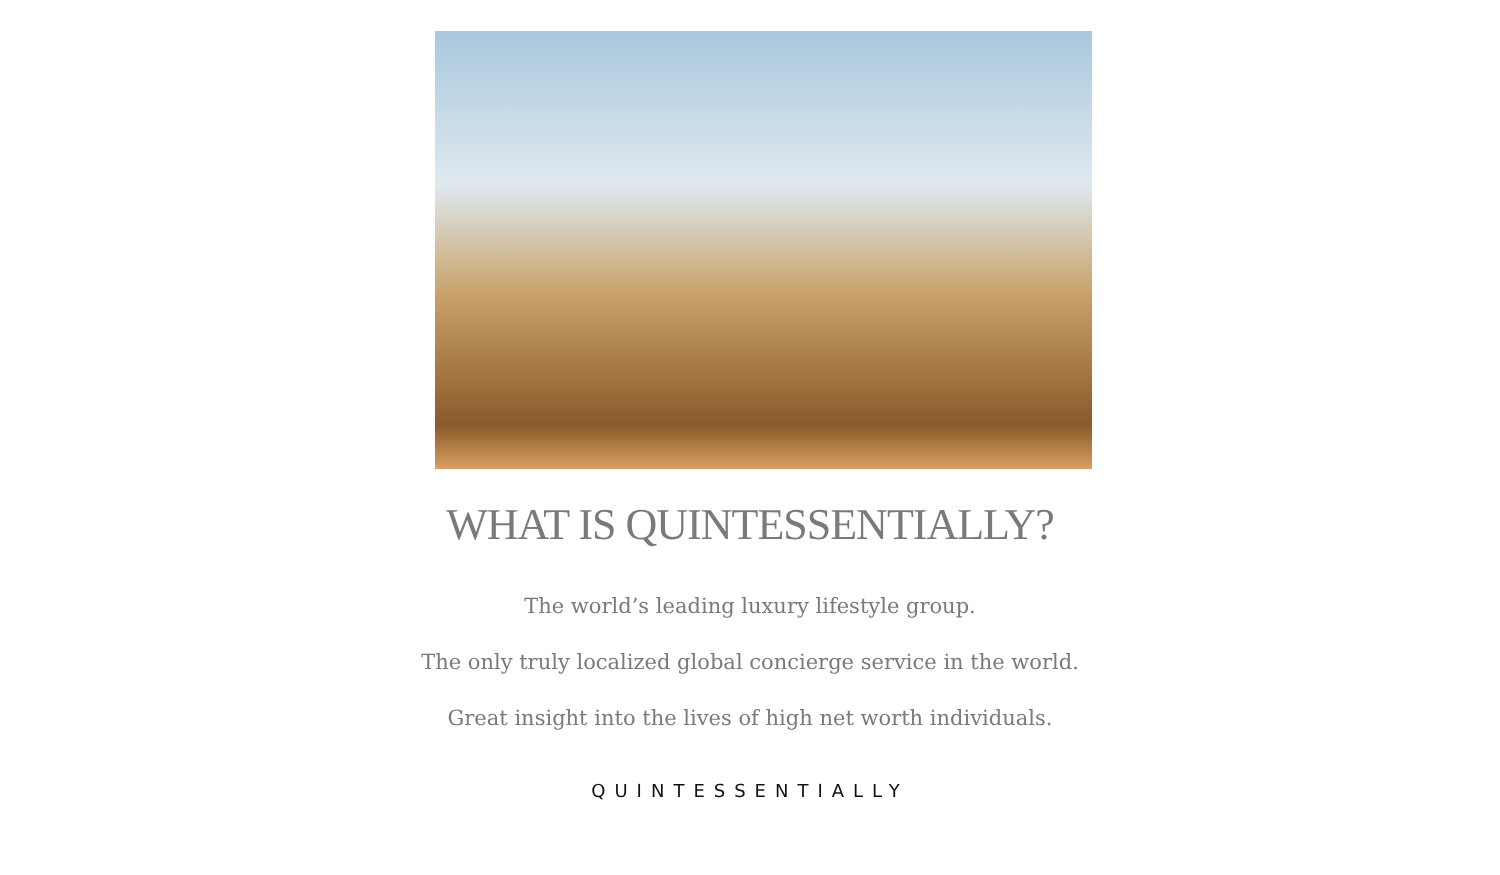WHAT IS QUINTESSENTIALLY?
The world’s leading luxury lifestyle group.
The only truly localized global concierge service in the world.
Great insight into the lives of high net worth individuals.
QUINTESSENTIALLY